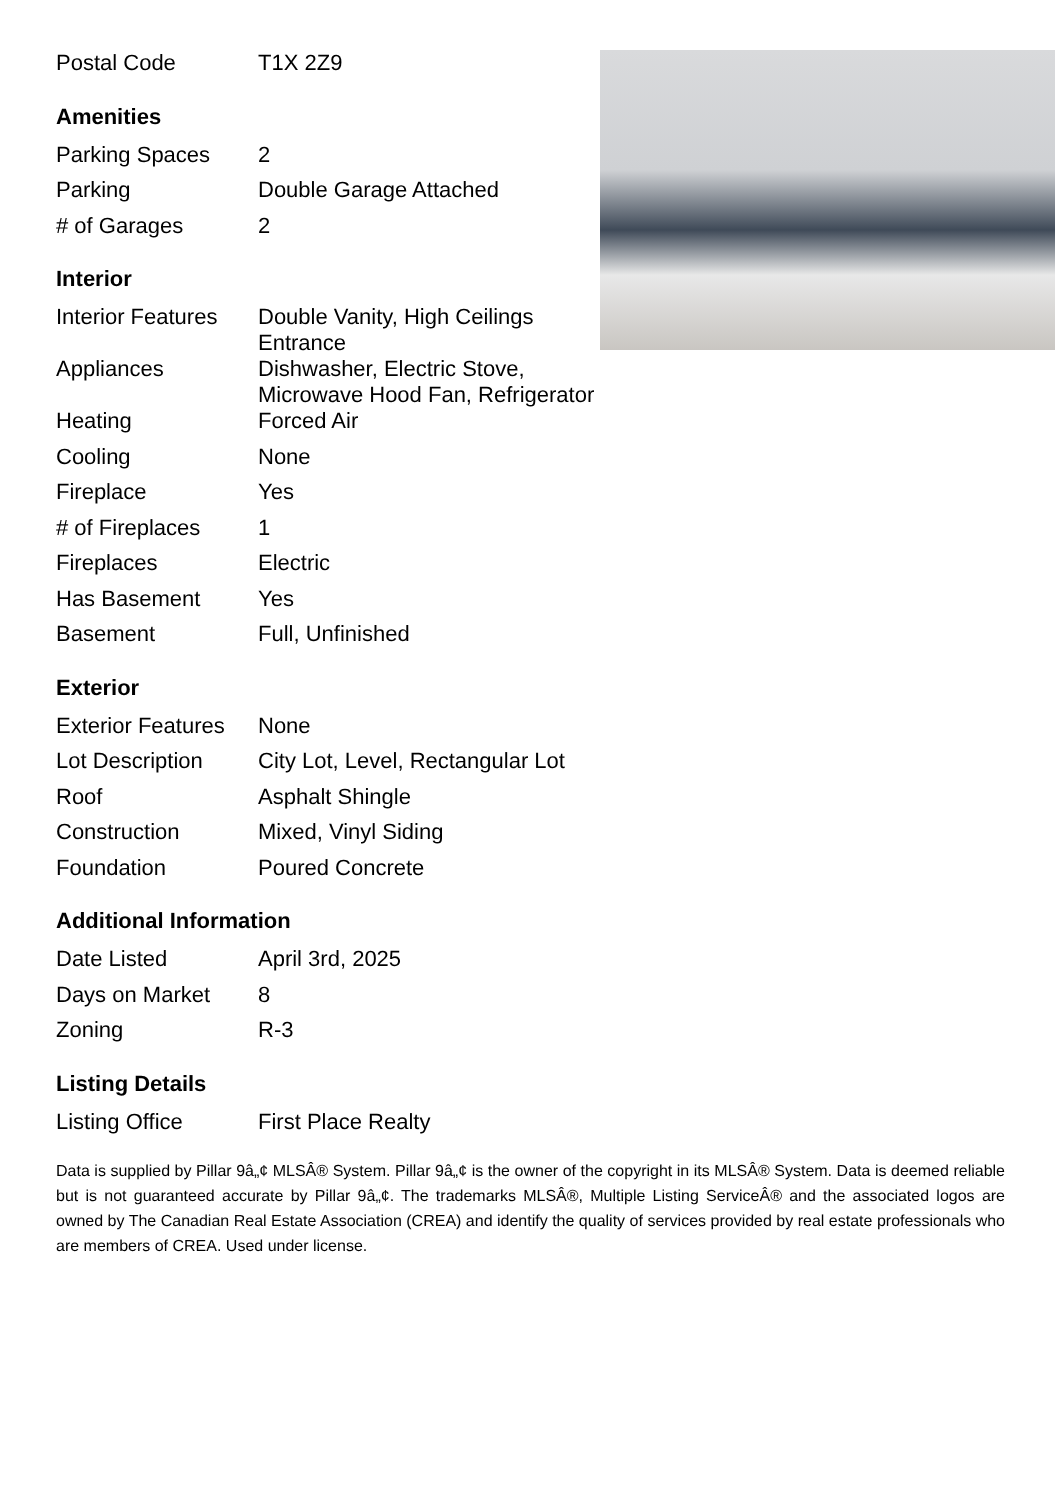| Postal Code | T1X 2Z9 |
Amenities
| Parking Spaces | 2 |
| Parking | Double Garage Attached |
| # of Garages | 2 |
Interior
| Interior Features | Double Vanity, High Ceilings Entrance |
| Appliances | Dishwasher, Electric Stove, Microwave Hood Fan, Refrigerator |
| Heating | Forced Air |
| Cooling | None |
| Fireplace | Yes |
| # of Fireplaces | 1 |
| Fireplaces | Electric |
| Has Basement | Yes |
| Basement | Full, Unfinished |
Exterior
| Exterior Features | None |
| Lot Description | City Lot, Level, Rectangular Lot |
| Roof | Asphalt Shingle |
| Construction | Mixed, Vinyl Siding |
| Foundation | Poured Concrete |
Additional Information
| Date Listed | April 3rd, 2025 |
| Days on Market | 8 |
| Zoning | R-3 |
Listing Details
| Listing Office | First Place Realty |
Data is supplied by Pillar 9â„¢ MLSÂ® System. Pillar 9â„¢ is the owner of the copyright in its MLSÂ® System. Data is deemed reliable but is not guaranteed accurate by Pillar 9â„¢. The trademarks MLSÂ®, Multiple Listing ServiceÂ® and the associated logos are owned by The Canadian Real Estate Association (CREA) and identify the quality of services provided by real estate professionals who are members of CREA. Used under license.